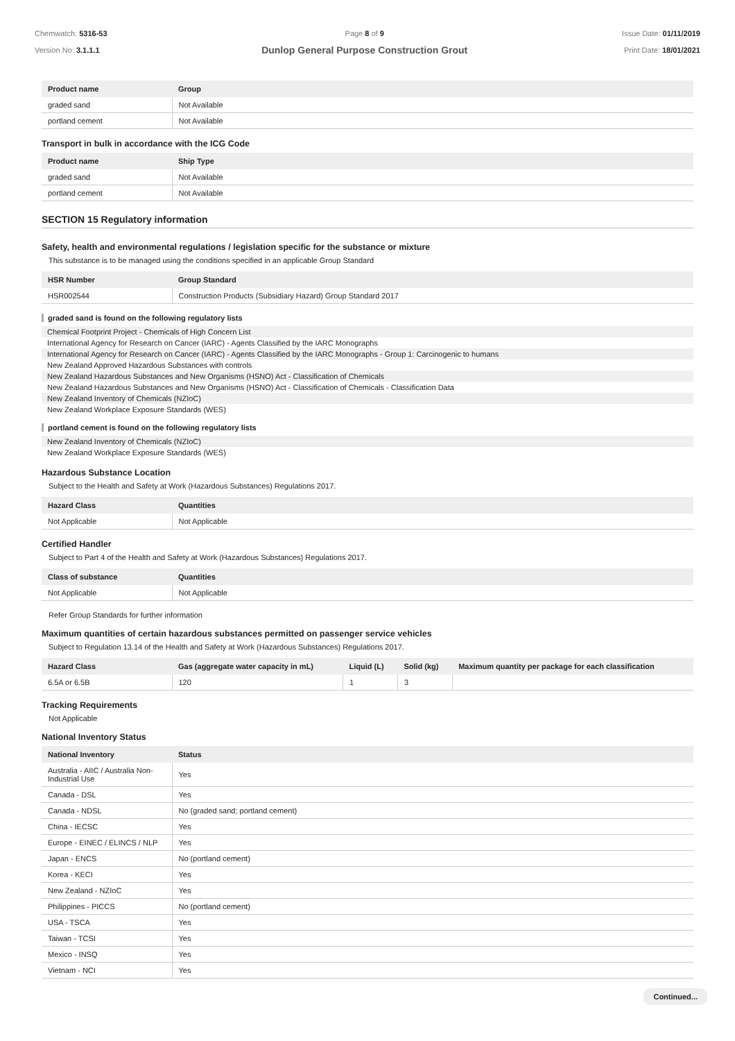Chemwatch: 5316-53
Version No: 3.1.1.1
Page 8 of 9
Dunlop General Purpose Construction Grout
Issue Date: 01/11/2019
Print Date: 18/01/2021
| Product name | Group |
| --- | --- |
| graded sand | Not Available |
| portland cement | Not Available |
Transport in bulk in accordance with the ICG Code
| Product name | Ship Type |
| --- | --- |
| graded sand | Not Available |
| portland cement | Not Available |
SECTION 15 Regulatory information
Safety, health and environmental regulations / legislation specific for the substance or mixture
This substance is to be managed using the conditions specified in an applicable Group Standard
| HSR Number | Group Standard |
| --- | --- |
| HSR002544 | Construction Products (Subsidiary Hazard) Group Standard 2017 |
graded sand is found on the following regulatory lists
Chemical Footprint Project - Chemicals of High Concern List
International Agency for Research on Cancer (IARC) - Agents Classified by the IARC Monographs
International Agency for Research on Cancer (IARC) - Agents Classified by the IARC Monographs - Group 1: Carcinogenic to humans
New Zealand Approved Hazardous Substances with controls
New Zealand Hazardous Substances and New Organisms (HSNO) Act - Classification of Chemicals
New Zealand Hazardous Substances and New Organisms (HSNO) Act - Classification of Chemicals - Classification Data
New Zealand Inventory of Chemicals (NZIoC)
New Zealand Workplace Exposure Standards (WES)
portland cement is found on the following regulatory lists
New Zealand Inventory of Chemicals (NZIoC)
New Zealand Workplace Exposure Standards (WES)
Hazardous Substance Location
Subject to the Health and Safety at Work (Hazardous Substances) Regulations 2017.
| Hazard Class | Quantities |
| --- | --- |
| Not Applicable | Not Applicable |
Certified Handler
Subject to Part 4 of the Health and Safety at Work (Hazardous Substances) Regulations 2017.
| Class of substance | Quantities |
| --- | --- |
| Not Applicable | Not Applicable |
Refer Group Standards for further information
Maximum quantities of certain hazardous substances permitted on passenger service vehicles
Subject to Regulation 13.14 of the Health and Safety at Work (Hazardous Substances) Regulations 2017.
| Hazard Class | Gas (aggregate water capacity in mL) | Liquid (L) | Solid (kg) | Maximum quantity per package for each classification |
| --- | --- | --- | --- | --- |
| 6.5A or 6.5B | 120 | 1 | 3 | |
Tracking Requirements
Not Applicable
National Inventory Status
| National Inventory | Status |
| --- | --- |
| Australia - AIIC / Australia Non-Industrial Use | Yes |
| Canada - DSL | Yes |
| Canada - NDSL | No (graded sand; portland cement) |
| China - IECSC | Yes |
| Europe - EINEC / ELINCS / NLP | Yes |
| Japan - ENCS | No (portland cement) |
| Korea - KECI | Yes |
| New Zealand - NZIoC | Yes |
| Philippines - PICCS | No (portland cement) |
| USA - TSCA | Yes |
| Taiwan - TCSI | Yes |
| Mexico - INSQ | Yes |
| Vietnam - NCI | Yes |
Continued...